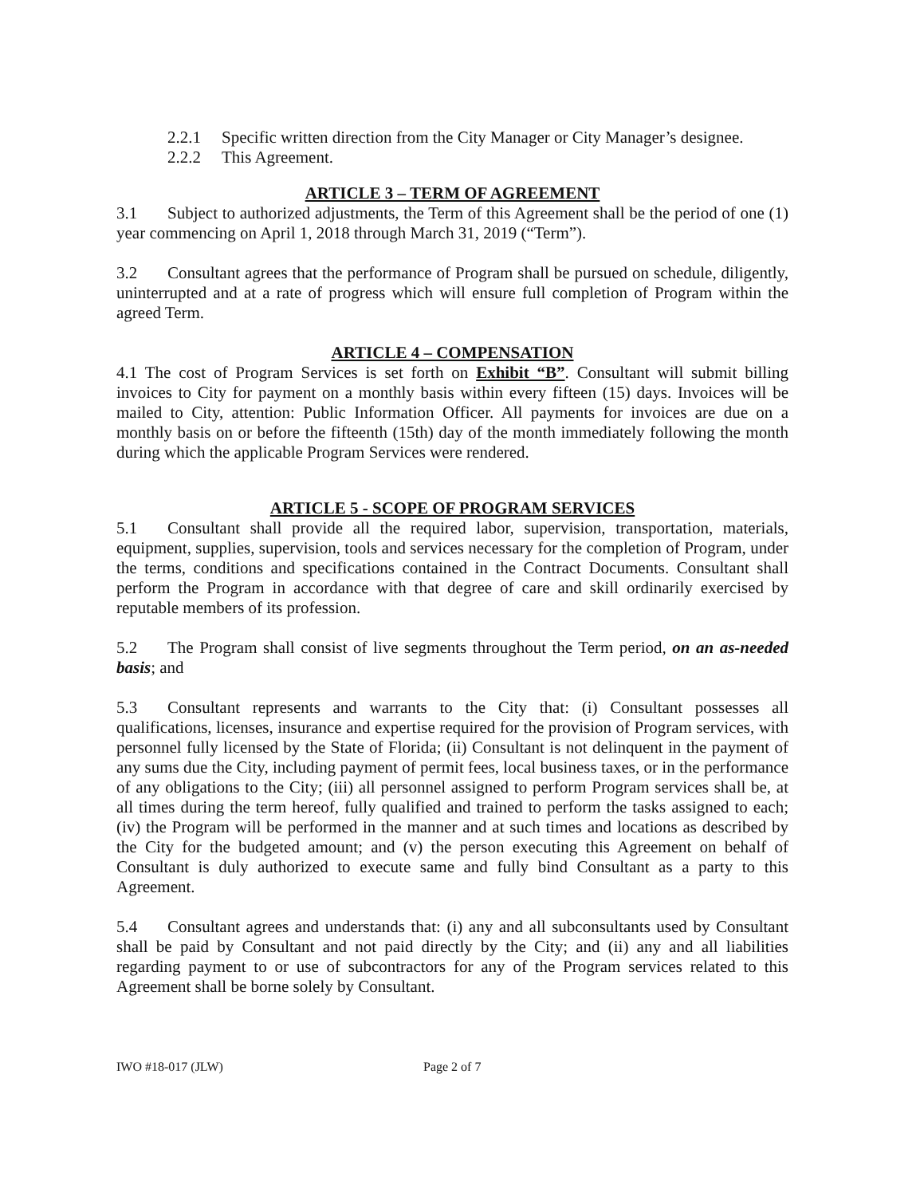2.2.1 Specific written direction from the City Manager or City Manager’s designee.
2.2.2 This Agreement.
ARTICLE 3 – TERM OF AGREEMENT
3.1 Subject to authorized adjustments, the Term of this Agreement shall be the period of one (1) year commencing on April 1, 2018 through March 31, 2019 (“Term”).
3.2 Consultant agrees that the performance of Program shall be pursued on schedule, diligently, uninterrupted and at a rate of progress which will ensure full completion of Program within the agreed Term.
ARTICLE 4 – COMPENSATION
4.1 The cost of Program Services is set forth on Exhibit “B”. Consultant will submit billing invoices to City for payment on a monthly basis within every fifteen (15) days. Invoices will be mailed to City, attention: Public Information Officer. All payments for invoices are due on a monthly basis on or before the fifteenth (15th) day of the month immediately following the month during which the applicable Program Services were rendered.
ARTICLE 5 - SCOPE OF PROGRAM SERVICES
5.1 Consultant shall provide all the required labor, supervision, transportation, materials, equipment, supplies, supervision, tools and services necessary for the completion of Program, under the terms, conditions and specifications contained in the Contract Documents. Consultant shall perform the Program in accordance with that degree of care and skill ordinarily exercised by reputable members of its profession.
5.2 The Program shall consist of live segments throughout the Term period, on an as-needed basis; and
5.3 Consultant represents and warrants to the City that: (i) Consultant possesses all qualifications, licenses, insurance and expertise required for the provision of Program services, with personnel fully licensed by the State of Florida; (ii) Consultant is not delinquent in the payment of any sums due the City, including payment of permit fees, local business taxes, or in the performance of any obligations to the City; (iii) all personnel assigned to perform Program services shall be, at all times during the term hereof, fully qualified and trained to perform the tasks assigned to each; (iv) the Program will be performed in the manner and at such times and locations as described by the City for the budgeted amount; and (v) the person executing this Agreement on behalf of Consultant is duly authorized to execute same and fully bind Consultant as a party to this Agreement.
5.4 Consultant agrees and understands that: (i) any and all subconsultants used by Consultant shall be paid by Consultant and not paid directly by the City; and (ii) any and all liabilities regarding payment to or use of subcontractors for any of the Program services related to this Agreement shall be borne solely by Consultant.
IWO #18-017 (JLW) Page 2 of 7